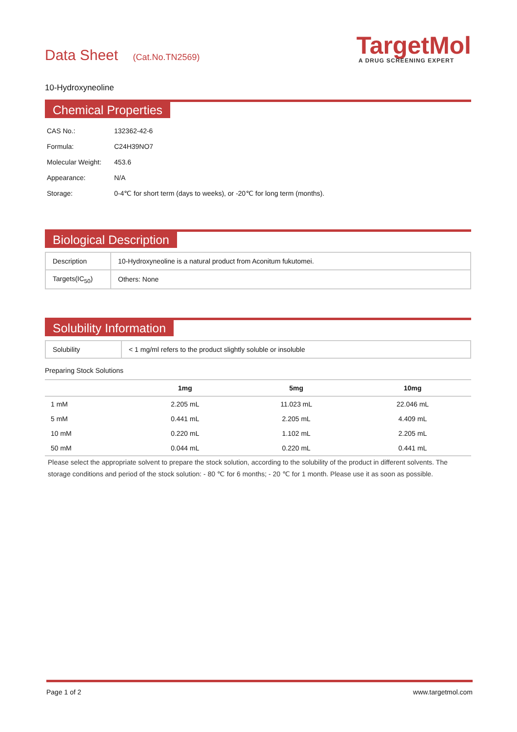Data Sheet (Cat.No.TN2569)
TargetMol
A DRUG SCREENING EXPERT
10-Hydroxyneoline
Chemical Properties
| CAS No.: | 132362-42-6 |
| Formula: | C24H39NO7 |
| Molecular Weight: | 453.6 |
| Appearance: | N/A |
| Storage: | 0-4℃ for short term (days to weeks), or -20℃ for long term (months). |
Biological Description
| Description | 10-Hydroxyneoline is a natural product from Aconitum fukutomei. |
| Targets(IC<sub>50</sub>) | Others: None |
Solubility Information
| Solubility | < 1 mg/ml refers to the product slightly soluble or insoluble |
Preparing Stock Solutions
| | 1mg | 5mg | 10mg |
| --- | --- | --- | --- |
| 1 mM | 2.205 mL | 11.023 mL | 22.046 mL |
| 5 mM | 0.441 mL | 2.205 mL | 4.409 mL |
| 10 mM | 0.220 mL | 1.102 mL | 2.205 mL |
| 50 mM | 0.044 mL | 0.220 mL | 0.441 mL |
Please select the appropriate solvent to prepare the stock solution, according to the solubility of the product in different solvents. The storage conditions and period of the stock solution: - 80 ℃ for 6 months; - 20 ℃ for 1 month. Please use it as soon as possible.
Page 1 of 2 www.targetmol.com